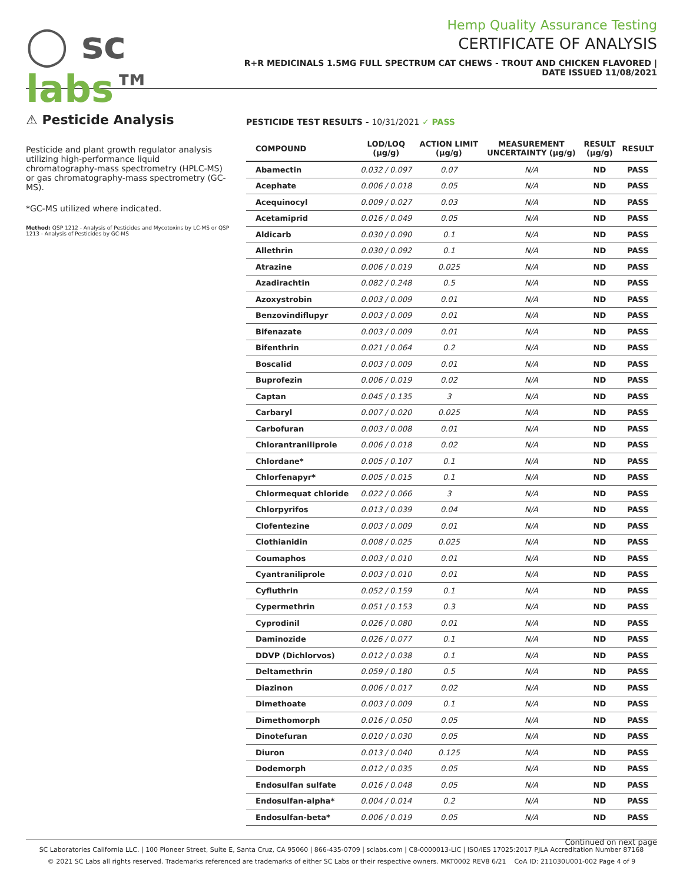◯ sc labs™
Hemp Quality Assurance Testing
CERTIFICATE OF ANALYSIS
R+R MEDICINALS 1.5MG FULL SPECTRUM CAT CHEWS - TROUT AND CHICKEN FLAVORED | DATE ISSUED 11/08/2021
⚠ Pesticide Analysis
Pesticide and plant growth regulator analysis utilizing high-performance liquid chromatography-mass spectrometry (HPLC-MS) or gas chromatography-mass spectrometry (GC-MS).
*GC-MS utilized where indicated.
Method: QSP 1212 - Analysis of Pesticides and Mycotoxins by LC-MS or QSP 1213 - Analysis of Pesticides by GC-MS
PESTICIDE TEST RESULTS - 10/31/2021 ✓ PASS
| COMPOUND | LOD/LOQ (µg/g) | ACTION LIMIT (µg/g) | MEASUREMENT UNCERTAINTY (µg/g) | RESULT (µg/g) | RESULT |
| --- | --- | --- | --- | --- | --- |
| Abamectin | 0.032 / 0.097 | 0.07 | N/A | ND | PASS |
| Acephate | 0.006 / 0.018 | 0.05 | N/A | ND | PASS |
| Acequinocyl | 0.009 / 0.027 | 0.03 | N/A | ND | PASS |
| Acetamiprid | 0.016 / 0.049 | 0.05 | N/A | ND | PASS |
| Aldicarb | 0.030 / 0.090 | 0.1 | N/A | ND | PASS |
| Allethrin | 0.030 / 0.092 | 0.1 | N/A | ND | PASS |
| Atrazine | 0.006 / 0.019 | 0.025 | N/A | ND | PASS |
| Azadirachtin | 0.082 / 0.248 | 0.5 | N/A | ND | PASS |
| Azoxystrobin | 0.003 / 0.009 | 0.01 | N/A | ND | PASS |
| Benzovindiflupyr | 0.003 / 0.009 | 0.01 | N/A | ND | PASS |
| Bifenazate | 0.003 / 0.009 | 0.01 | N/A | ND | PASS |
| Bifenthrin | 0.021 / 0.064 | 0.2 | N/A | ND | PASS |
| Boscalid | 0.003 / 0.009 | 0.01 | N/A | ND | PASS |
| Buprofezin | 0.006 / 0.019 | 0.02 | N/A | ND | PASS |
| Captan | 0.045 / 0.135 | 3 | N/A | ND | PASS |
| Carbaryl | 0.007 / 0.020 | 0.025 | N/A | ND | PASS |
| Carbofuran | 0.003 / 0.008 | 0.01 | N/A | ND | PASS |
| Chlorantraniliprole | 0.006 / 0.018 | 0.02 | N/A | ND | PASS |
| Chlordane* | 0.005 / 0.107 | 0.1 | N/A | ND | PASS |
| Chlorfenapyr* | 0.005 / 0.015 | 0.1 | N/A | ND | PASS |
| Chlormequat chloride | 0.022 / 0.066 | 3 | N/A | ND | PASS |
| Chlorpyrifos | 0.013 / 0.039 | 0.04 | N/A | ND | PASS |
| Clofentezine | 0.003 / 0.009 | 0.01 | N/A | ND | PASS |
| Clothianidin | 0.008 / 0.025 | 0.025 | N/A | ND | PASS |
| Coumaphos | 0.003 / 0.010 | 0.01 | N/A | ND | PASS |
| Cyantraniliprole | 0.003 / 0.010 | 0.01 | N/A | ND | PASS |
| Cyfluthrin | 0.052 / 0.159 | 0.1 | N/A | ND | PASS |
| Cypermethrin | 0.051 / 0.153 | 0.3 | N/A | ND | PASS |
| Cyprodinil | 0.026 / 0.080 | 0.01 | N/A | ND | PASS |
| Daminozide | 0.026 / 0.077 | 0.1 | N/A | ND | PASS |
| DDVP (Dichlorvos) | 0.012 / 0.038 | 0.1 | N/A | ND | PASS |
| Deltamethrin | 0.059 / 0.180 | 0.5 | N/A | ND | PASS |
| Diazinon | 0.006 / 0.017 | 0.02 | N/A | ND | PASS |
| Dimethoate | 0.003 / 0.009 | 0.1 | N/A | ND | PASS |
| Dimethomorph | 0.016 / 0.050 | 0.05 | N/A | ND | PASS |
| Dinotefuran | 0.010 / 0.030 | 0.05 | N/A | ND | PASS |
| Diuron | 0.013 / 0.040 | 0.125 | N/A | ND | PASS |
| Dodemorph | 0.012 / 0.035 | 0.05 | N/A | ND | PASS |
| Endosulfan sulfate | 0.016 / 0.048 | 0.05 | N/A | ND | PASS |
| Endosulfan-alpha* | 0.004 / 0.014 | 0.2 | N/A | ND | PASS |
| Endosulfan-beta* | 0.006 / 0.019 | 0.05 | N/A | ND | PASS |
Continued on next page
SC Laboratories California LLC. | 100 Pioneer Street, Suite E, Santa Cruz, CA 95060 | 866-435-0709 | sclabs.com | C8-0000013-LIC | ISO/IES 17025:2017 PJLA Accreditation Number 87168
© 2021 SC Labs all rights reserved. Trademarks referenced are trademarks of either SC Labs or their respective owners. MKT0002 REV8 6/21 CoA ID: 211030U001-002 Page 4 of 9